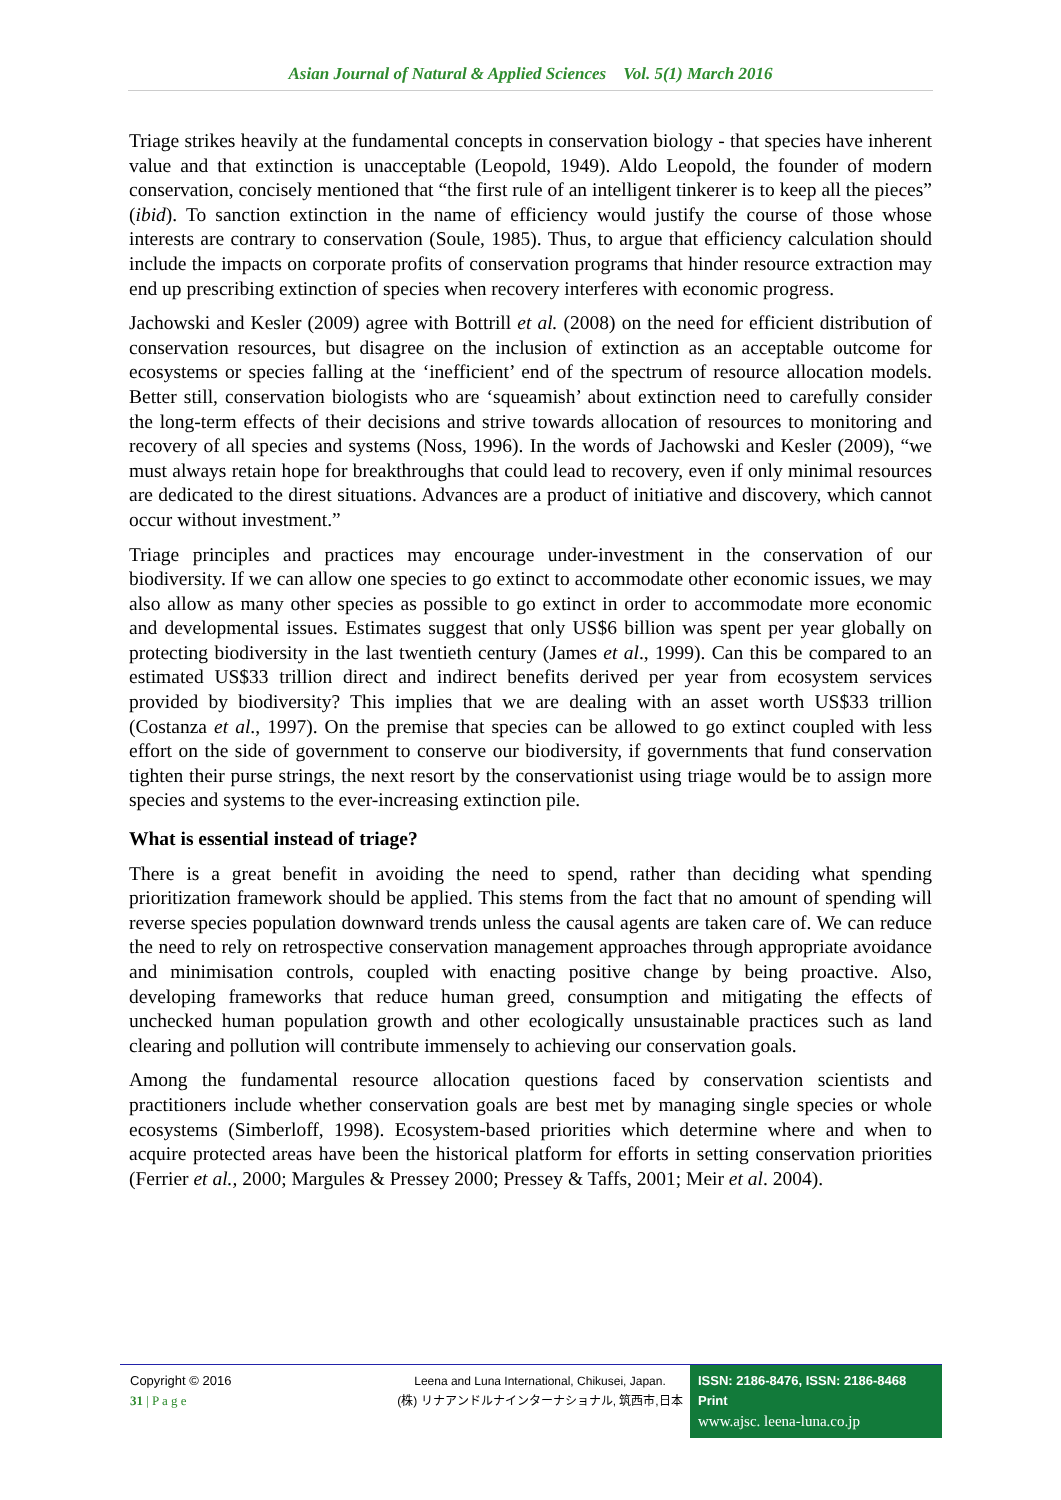Asian Journal of Natural & Applied Sciences Vol. 5(1) March 2016
Triage strikes heavily at the fundamental concepts in conservation biology - that species have inherent value and that extinction is unacceptable (Leopold, 1949). Aldo Leopold, the founder of modern conservation, concisely mentioned that “the first rule of an intelligent tinkerer is to keep all the pieces” (ibid). To sanction extinction in the name of efficiency would justify the course of those whose interests are contrary to conservation (Soule, 1985). Thus, to argue that efficiency calculation should include the impacts on corporate profits of conservation programs that hinder resource extraction may end up prescribing extinction of species when recovery interferes with economic progress.
Jachowski and Kesler (2009) agree with Bottrill et al. (2008) on the need for efficient distribution of conservation resources, but disagree on the inclusion of extinction as an acceptable outcome for ecosystems or species falling at the ‘inefficient’ end of the spectrum of resource allocation models. Better still, conservation biologists who are ‘squeamish’ about extinction need to carefully consider the long-term effects of their decisions and strive towards allocation of resources to monitoring and recovery of all species and systems (Noss, 1996). In the words of Jachowski and Kesler (2009), “we must always retain hope for breakthroughs that could lead to recovery, even if only minimal resources are dedicated to the direst situations. Advances are a product of initiative and discovery, which cannot occur without investment.”
Triage principles and practices may encourage under-investment in the conservation of our biodiversity. If we can allow one species to go extinct to accommodate other economic issues, we may also allow as many other species as possible to go extinct in order to accommodate more economic and developmental issues. Estimates suggest that only US$6 billion was spent per year globally on protecting biodiversity in the last twentieth century (James et al., 1999). Can this be compared to an estimated US$33 trillion direct and indirect benefits derived per year from ecosystem services provided by biodiversity? This implies that we are dealing with an asset worth US$33 trillion (Costanza et al., 1997). On the premise that species can be allowed to go extinct coupled with less effort on the side of government to conserve our biodiversity, if governments that fund conservation tighten their purse strings, the next resort by the conservationist using triage would be to assign more species and systems to the ever-increasing extinction pile.
What is essential instead of triage?
There is a great benefit in avoiding the need to spend, rather than deciding what spending prioritization framework should be applied. This stems from the fact that no amount of spending will reverse species population downward trends unless the causal agents are taken care of. We can reduce the need to rely on retrospective conservation management approaches through appropriate avoidance and minimisation controls, coupled with enacting positive change by being proactive. Also, developing frameworks that reduce human greed, consumption and mitigating the effects of unchecked human population growth and other ecologically unsustainable practices such as land clearing and pollution will contribute immensely to achieving our conservation goals.
Among the fundamental resource allocation questions faced by conservation scientists and practitioners include whether conservation goals are best met by managing single species or whole ecosystems (Simberloff, 1998). Ecosystem-based priorities which determine where and when to acquire protected areas have been the historical platform for efforts in setting conservation priorities (Ferrier et al., 2000; Margules & Pressey 2000; Pressey & Taffs, 2001; Meir et al. 2004).
Copyright © 2016
31 | P a g e
Leena and Luna International, Chikusei, Japan.
(株) リナアンドルナインターナショナル, 筑西市,日本
ISSN: 2186-8476, ISSN: 2186-8468 Print
www.ajsc. leena-luna.co.jp